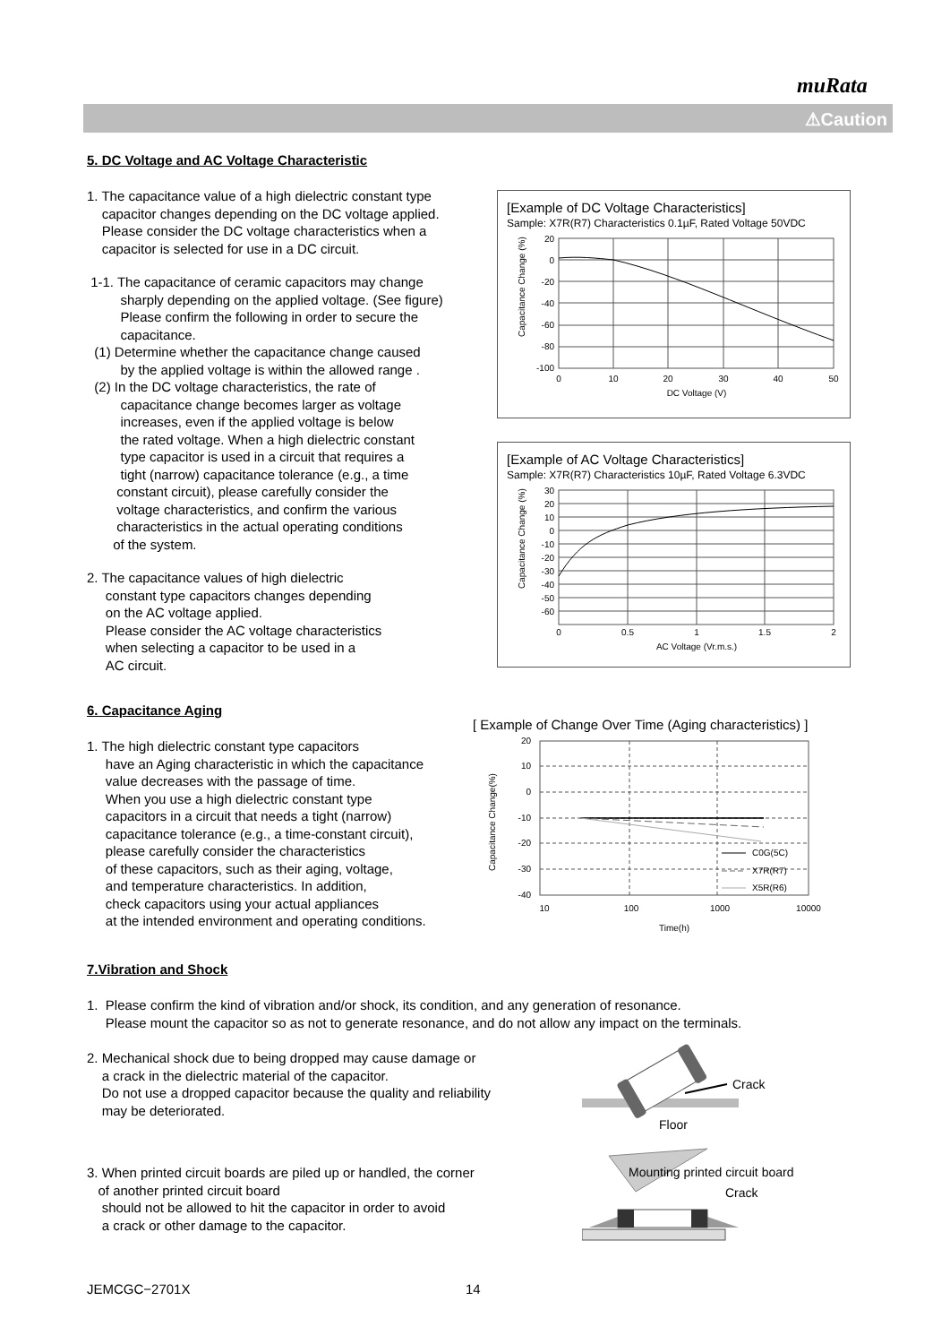muRata
⚠Caution
5. DC Voltage and AC Voltage Characteristic
1. The capacitance value of a high dielectric constant type
capacitor changes depending on the DC voltage applied.
Please consider the DC voltage characteristics when a
capacitor is selected for use in a DC circuit.
1-1. The capacitance of ceramic capacitors may change
sharply depending on the applied voltage. (See figure)
Please confirm the following in order to secure the
capacitance.
(1) Determine whether the capacitance change caused
by the applied voltage is within the allowed range .
(2) In the DC voltage characteristics, the rate of
capacitance change becomes larger as voltage
increases, even if the applied voltage is below
the rated voltage. When a high dielectric constant
type capacitor is used in a circuit that requires a
tight (narrow) capacitance tolerance (e.g., a time
constant circuit), please carefully consider the
voltage characteristics, and confirm the various
characteristics in the actual operating conditions
of the system.
2. The capacitance values of high dielectric
constant type capacitors changes depending
on the AC voltage applied.
Please consider the AC voltage characteristics
when selecting a capacitor to be used in a
AC circuit.
[Example of DC Voltage Characteristics]
Sample: X7R(R7) Characteristics 0.1µF, Rated Voltage 50VDC
20
0
-20
-40
-60
-80
-100
0
10
20
30
40
50
DC Voltage (V)
Capacitance Change (%)
[Example of AC Voltage Characteristics]
Sample: X7R(R7) Characteristics 10µF, Rated Voltage 6.3VDC
30
20
10
0
-10
-20
-30
-40
-50
-60
0
0.5
1
1.5
2
AC Voltage (Vr.m.s.)
Capacitance Change (%)
6. Capacitance Aging
1. The high dielectric constant type capacitors
have an Aging characteristic in which the capacitance
value decreases with the passage of time.
When you use a high dielectric constant type
capacitors in a circuit that needs a tight (narrow)
capacitance tolerance (e.g., a time-constant circuit),
please carefully consider the characteristics
of these capacitors, such as their aging, voltage,
and temperature characteristics. In addition,
check capacitors using your actual appliances
at the intended environment and operating conditions.
[ Example of Change Over Time (Aging characteristics) ]
20
10
0
-10
-20
-30
-40
C0G(5C)
X7R(R7)
X5R(R6)
10
100
1000
10000
Time(h)
Capacitance Change(%)
7.Vibration and Shock
1. Please confirm the kind of vibration and/or shock, its condition, and any generation of resonance.
Please mount the capacitor so as not to generate resonance, and do not allow any impact on the terminals.
2. Mechanical shock due to being dropped may cause damage or
a crack in the dielectric material of the capacitor.
Do not use a dropped capacitor because the quality and reliability
may be deteriorated.
3. When printed circuit boards are piled up or handled, the corner
of another printed circuit board
should not be allowed to hit the capacitor in order to avoid
a crack or other damage to the capacitor.
Crack
Floor
Mounting printed circuit board
Crack
JEMCGC−2701X 14